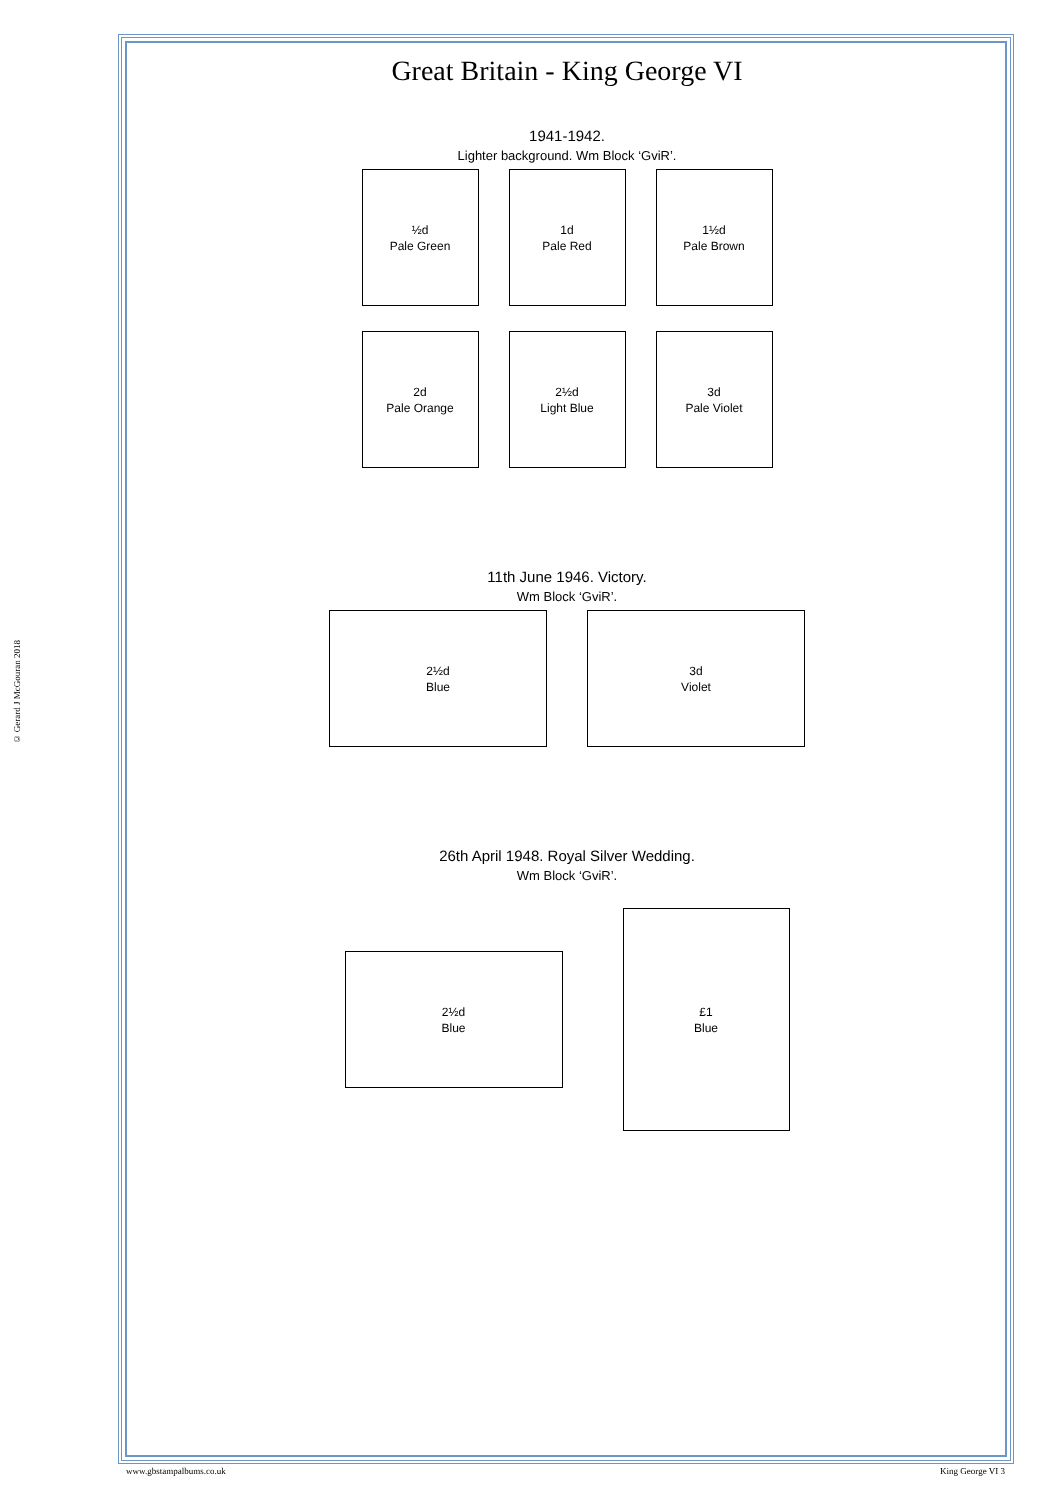© Gerard J McGouran 2018
Great Britain - King George VI
1941-1942.
Lighter background. Wm Block ‘GviR’.
½d
Pale Green
1d
Pale Red
1½d
Pale Brown
2d
Pale Orange
2½d
Light Blue
3d
Pale Violet
11th June 1946. Victory.
Wm Block ‘GviR’.
2½d
Blue
3d
Violet
26th April 1948. Royal Silver Wedding.
Wm Block ‘GviR’.
2½d
Blue
£1
Blue
www.gbstampalbums.co.uk King George VI 3